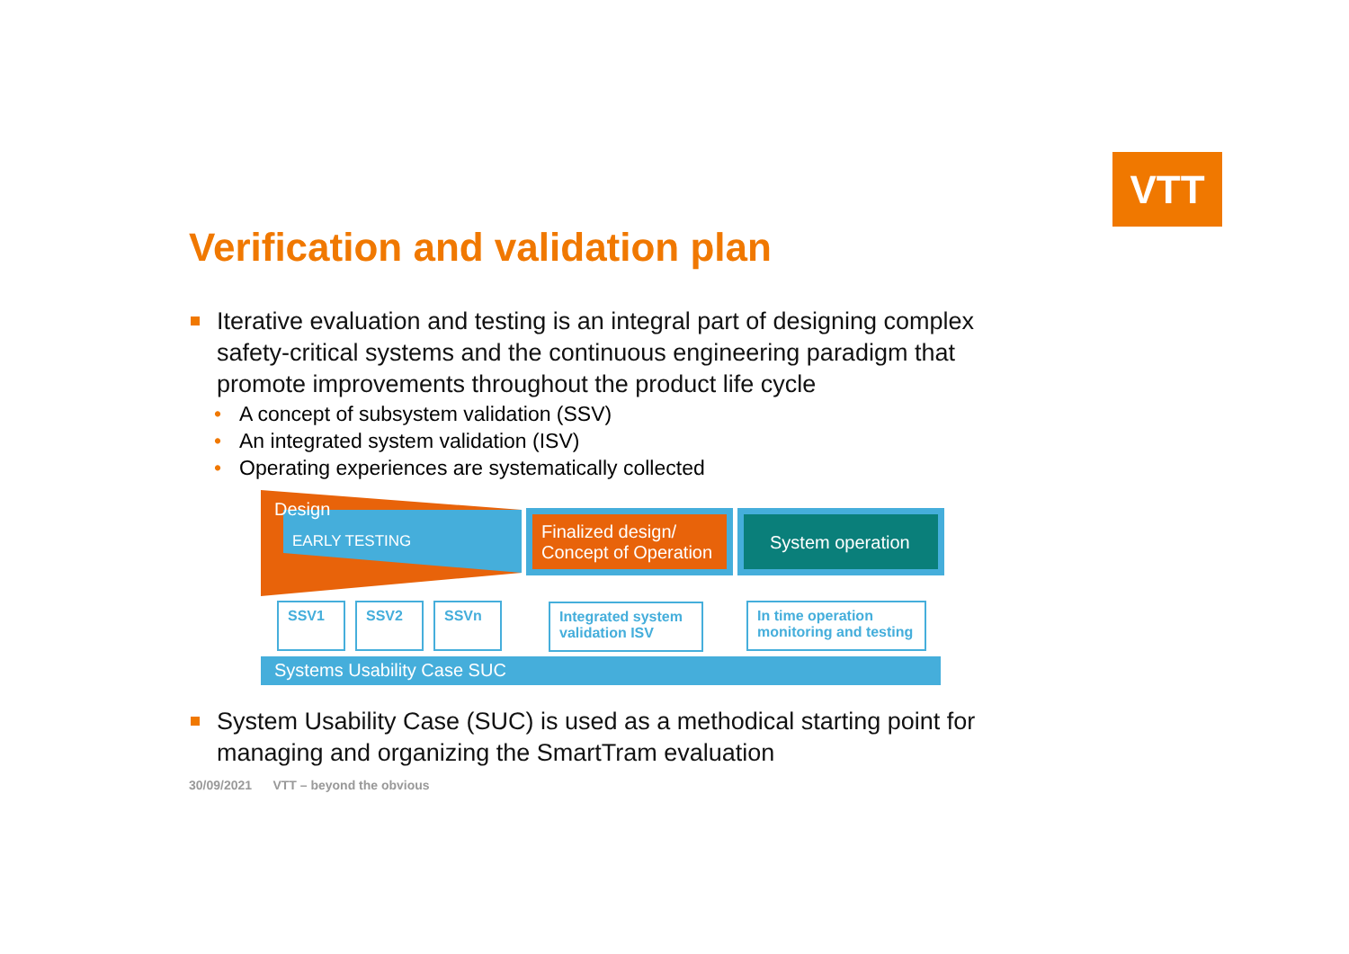VTT
Verification and validation plan
Iterative evaluation and testing is an integral part of designing complex safety-critical systems and the continuous engineering paradigm that promote improvements throughout the product life cycle
• A concept of subsystem validation (SSV)
• An integrated system validation (ISV)
• Operating experiences are systematically collected
Design
EARLY TESTING
Finalized design/
Concept of Operation
System operation
SSV1 SSV2 SSVn
Integrated system validation ISV
In time operation monitoring and testing
Systems Usability Case SUC
System Usability Case (SUC) is used as a methodical starting point for managing and organizing the SmartTram evaluation
30/09/2021 VTT – beyond the obvious